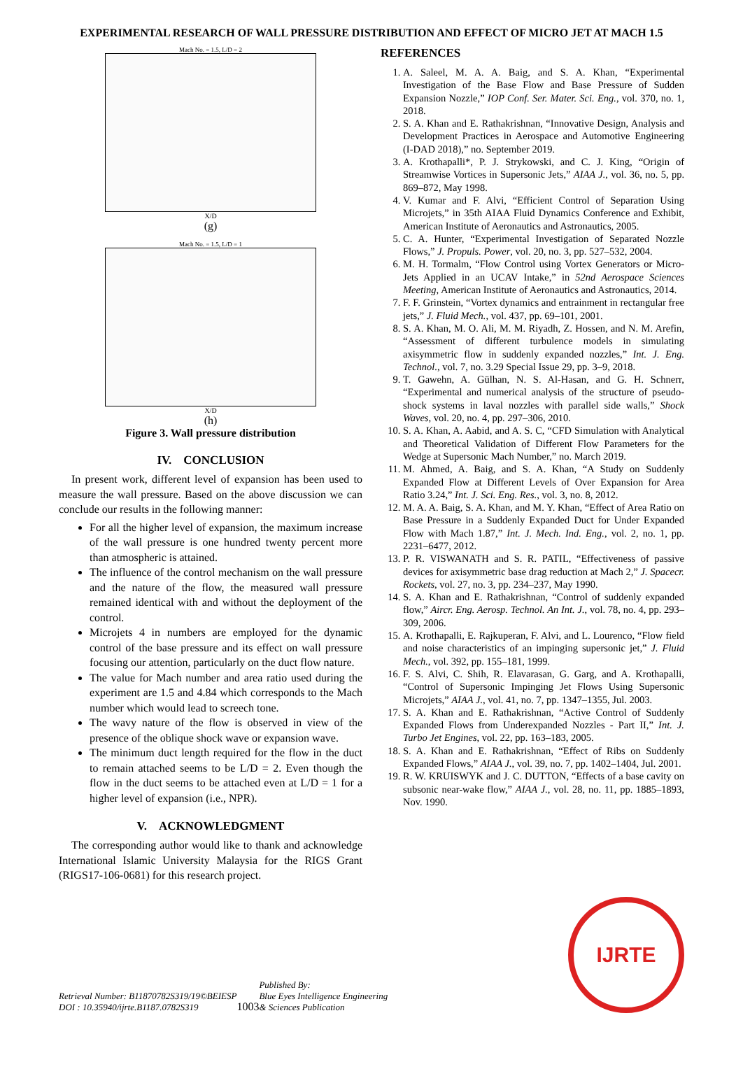EXPERIMENTAL RESEARCH OF WALL PRESSURE DISTRIBUTION AND EFFECT OF MICRO JET AT MACH 1.5
Mach No. = 1.5, L/D = 2
X/D
(g)
Mach No. = 1.5, L/D = 1
X/D
(h)
Figure 3. Wall pressure distribution
IV. CONCLUSION
In present work, different level of expansion has been used to measure the wall pressure. Based on the above discussion we can conclude our results in the following manner:
For all the higher level of expansion, the maximum increase of the wall pressure is one hundred twenty percent more than atmospheric is attained.
The influence of the control mechanism on the wall pressure and the nature of the flow, the measured wall pressure remained identical with and without the deployment of the control.
Microjets 4 in numbers are employed for the dynamic control of the base pressure and its effect on wall pressure focusing our attention, particularly on the duct flow nature.
The value for Mach number and area ratio used during the experiment are 1.5 and 4.84 which corresponds to the Mach number which would lead to screech tone.
The wavy nature of the flow is observed in view of the presence of the oblique shock wave or expansion wave.
The minimum duct length required for the flow in the duct to remain attached seems to be L/D = 2. Even though the flow in the duct seems to be attached even at L/D = 1 for a higher level of expansion (i.e., NPR).
V. ACKNOWLEDGMENT
The corresponding author would like to thank and acknowledge International Islamic University Malaysia for the RIGS Grant (RIGS17-106-0681) for this research project.
REFERENCES
1. A. Saleel, M. A. A. Baig, and S. A. Khan, “Experimental Investigation of the Base Flow and Base Pressure of Sudden Expansion Nozzle,” IOP Conf. Ser. Mater. Sci. Eng., vol. 370, no. 1, 2018.
2. S. A. Khan and E. Rathakrishnan, “Innovative Design, Analysis and Development Practices in Aerospace and Automotive Engineering (I-DAD 2018),” no. September 2019.
3. A. Krothapalli*, P. J. Strykowski, and C. J. King, “Origin of Streamwise Vortices in Supersonic Jets,” AIAA J., vol. 36, no. 5, pp. 869–872, May 1998.
4. V. Kumar and F. Alvi, “Efficient Control of Separation Using Microjets,” in 35th AIAA Fluid Dynamics Conference and Exhibit, American Institute of Aeronautics and Astronautics, 2005.
5. C. A. Hunter, “Experimental Investigation of Separated Nozzle Flows,” J. Propuls. Power, vol. 20, no. 3, pp. 527–532, 2004.
6. M. H. Tormalm, “Flow Control using Vortex Generators or Micro-Jets Applied in an UCAV Intake,” in 52nd Aerospace Sciences Meeting, American Institute of Aeronautics and Astronautics, 2014.
7. F. F. Grinstein, “Vortex dynamics and entrainment in rectangular free jets,” J. Fluid Mech., vol. 437, pp. 69–101, 2001.
8. S. A. Khan, M. O. Ali, M. M. Riyadh, Z. Hossen, and N. M. Arefin, “Assessment of different turbulence models in simulating axisymmetric flow in suddenly expanded nozzles,” Int. J. Eng. Technol., vol. 7, no. 3.29 Special Issue 29, pp. 3–9, 2018.
9. T. Gawehn, A. Gülhan, N. S. Al-Hasan, and G. H. Schnerr, “Experimental and numerical analysis of the structure of pseudo-shock systems in laval nozzles with parallel side walls,” Shock Waves, vol. 20, no. 4, pp. 297–306, 2010.
10. S. A. Khan, A. Aabid, and A. S. C, “CFD Simulation with Analytical and Theoretical Validation of Different Flow Parameters for the Wedge at Supersonic Mach Number,” no. March 2019.
11. M. Ahmed, A. Baig, and S. A. Khan, “A Study on Suddenly Expanded Flow at Different Levels of Over Expansion for Area Ratio 3.24,” Int. J. Sci. Eng. Res., vol. 3, no. 8, 2012.
12. M. A. A. Baig, S. A. Khan, and M. Y. Khan, “Effect of Area Ratio on Base Pressure in a Suddenly Expanded Duct for Under Expanded Flow with Mach 1.87,” Int. J. Mech. Ind. Eng., vol. 2, no. 1, pp. 2231–6477, 2012.
13. P. R. VISWANATH and S. R. PATIL, “Effectiveness of passive devices for axisymmetric base drag reduction at Mach 2,” J. Spacecr. Rockets, vol. 27, no. 3, pp. 234–237, May 1990.
14. S. A. Khan and E. Rathakrishnan, “Control of suddenly expanded flow,” Aircr. Eng. Aerosp. Technol. An Int. J., vol. 78, no. 4, pp. 293–309, 2006.
15. A. Krothapalli, E. Rajkuperan, F. Alvi, and L. Lourenco, “Flow field and noise characteristics of an impinging supersonic jet,” J. Fluid Mech., vol. 392, pp. 155–181, 1999.
16. F. S. Alvi, C. Shih, R. Elavarasan, G. Garg, and A. Krothapalli, “Control of Supersonic Impinging Jet Flows Using Supersonic Microjets,” AIAA J., vol. 41, no. 7, pp. 1347–1355, Jul. 2003.
17. S. A. Khan and E. Rathakrishnan, “Active Control of Suddenly Expanded Flows from Underexpanded Nozzles - Part II,” Int. J. Turbo Jet Engines, vol. 22, pp. 163–183, 2005.
18. S. A. Khan and E. Rathakrishnan, “Effect of Ribs on Suddenly Expanded Flows,” AIAA J., vol. 39, no. 7, pp. 1402–1404, Jul. 2001.
19. R. W. KRUISWYK and J. C. DUTTON, “Effects of a base cavity on subsonic near-wake flow,” AIAA J., vol. 28, no. 11, pp. 1885–1893, Nov. 1990.
Retrieval Number: B11870782S319/19©BEIESP
DOI : 10.35940/ijrte.B1187.0782S319
1003
Published By:
Blue Eyes Intelligence Engineering
& Sciences Publication
IJRTE